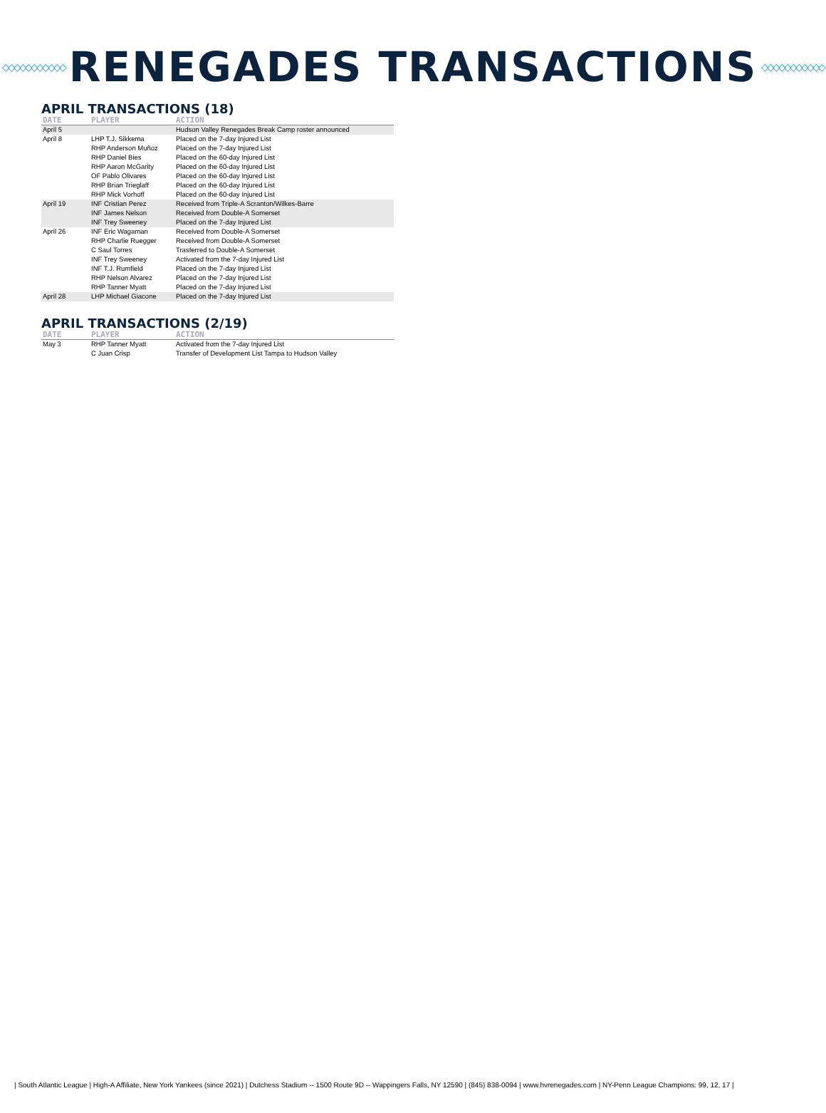◇◇◇◇◇◇◇◇◇◇◇
RENEGADES TRANSACTIONS
◇◇◇◇◇◇◇◇◇◇◇
APRIL TRANSACTIONS (18)
| DATE | PLAYER | ACTION |
| --- | --- | --- |
| April 5 | | Hudson Valley Renegades Break Camp roster announced |
| April 8 | LHP T.J. Sikkema | Placed on the 7-day Injured List |
| | RHP Anderson Muñoz | Placed on the 7-day Injured List |
| | RHP Daniel Bies | Placed on the 60-day Injured List |
| | RHP Aaron McGarity | Placed on the 60-day Injured List |
| | OF Pablo Olivares | Placed on the 60-day Injured List |
| | RHP Brian Trieglaff | Placed on the 60-day Injured List |
| | RHP Mick Vorhoff | Placed on the 60-day Injured List |
| April 19 | INF Cristian Perez | Received from Triple-A Scranton/Wilkes-Barre |
| | INF James Nelson | Received from Double-A Somerset |
| | INF Trey Sweeney | Placed on the 7-day Injured List |
| April 26 | INF Eric Wagaman | Received from Double-A Somerset |
| | RHP Charlie Ruegger | Received from Double-A Somerset |
| | C Saul Torres | Trasferred to Double-A Somerset |
| | INF Trey Sweeney | Activated from the 7-day Injured List |
| | INF T.J. Rumfield | Placed on the 7-day Injured List |
| | RHP Nelson Alvarez | Placed on the 7-day Injured List |
| | RHP Tanner Myatt | Placed on the 7-day Injured List |
| April 28 | LHP Michael Giacone | Placed on the 7-day Injured List |
APRIL TRANSACTIONS (2/19)
| DATE | PLAYER | ACTION |
| --- | --- | --- |
| May 3 | RHP Tanner Myatt | Activated from the 7-day Injured List |
| | C Juan Crisp | Transfer of Development List Tampa to Hudson Valley |
| South Atlantic League | High-A Affiliate, New York Yankees (since 2021) | Dutchess Stadium -- 1500 Route 9D -- Wappingers Falls, NY 12590 | (845) 838-0094 | www.hvrenegades.com | NY-Penn League Champions: 99, 12, 17 |